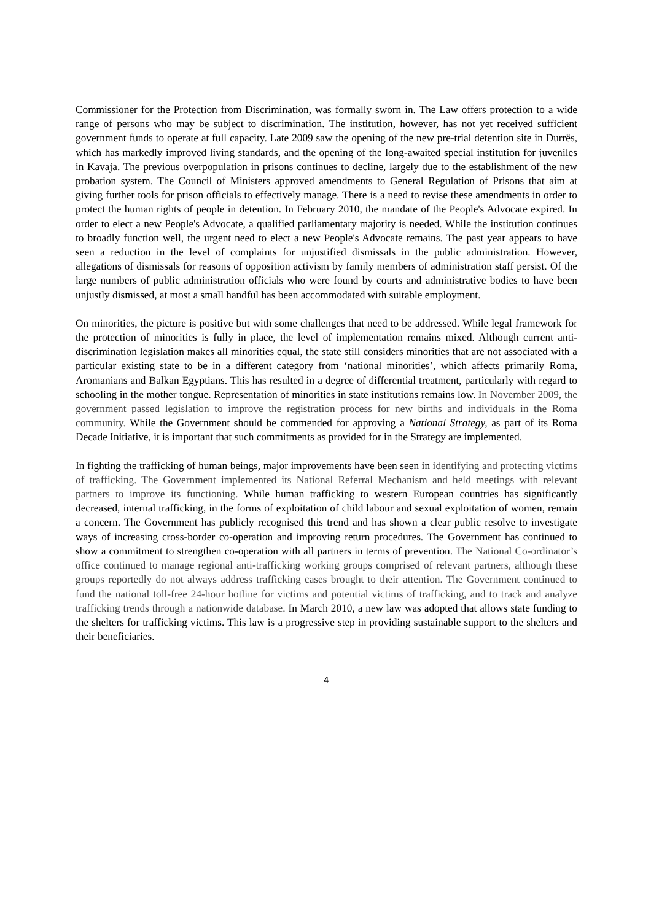Commissioner for the Protection from Discrimination, was formally sworn in. The Law offers protection to a wide range of persons who may be subject to discrimination. The institution, however, has not yet received sufficient government funds to operate at full capacity. Late 2009 saw the opening of the new pre-trial detention site in Durrës, which has markedly improved living standards, and the opening of the long-awaited special institution for juveniles in Kavaja. The previous overpopulation in prisons continues to decline, largely due to the establishment of the new probation system. The Council of Ministers approved amendments to General Regulation of Prisons that aim at giving further tools for prison officials to effectively manage. There is a need to revise these amendments in order to protect the human rights of people in detention. In February 2010, the mandate of the People's Advocate expired. In order to elect a new People's Advocate, a qualified parliamentary majority is needed. While the institution continues to broadly function well, the urgent need to elect a new People's Advocate remains. The past year appears to have seen a reduction in the level of complaints for unjustified dismissals in the public administration. However, allegations of dismissals for reasons of opposition activism by family members of administration staff persist. Of the large numbers of public administration officials who were found by courts and administrative bodies to have been unjustly dismissed, at most a small handful has been accommodated with suitable employment.
On minorities, the picture is positive but with some challenges that need to be addressed. While legal framework for the protection of minorities is fully in place, the level of implementation remains mixed. Although current anti-discrimination legislation makes all minorities equal, the state still considers minorities that are not associated with a particular existing state to be in a different category from ‘national minorities’, which affects primarily Roma, Aromanians and Balkan Egyptians. This has resulted in a degree of differential treatment, particularly with regard to schooling in the mother tongue. Representation of minorities in state institutions remains low. In November 2009, the government passed legislation to improve the registration process for new births and individuals in the Roma community. While the Government should be commended for approving a National Strategy, as part of its Roma Decade Initiative, it is important that such commitments as provided for in the Strategy are implemented.
In fighting the trafficking of human beings, major improvements have been seen in identifying and protecting victims of trafficking. The Government implemented its National Referral Mechanism and held meetings with relevant partners to improve its functioning. While human trafficking to western European countries has significantly decreased, internal trafficking, in the forms of exploitation of child labour and sexual exploitation of women, remain a concern. The Government has publicly recognised this trend and has shown a clear public resolve to investigate ways of increasing cross-border co-operation and improving return procedures. The Government has continued to show a commitment to strengthen co-operation with all partners in terms of prevention. The National Co-ordinator’s office continued to manage regional anti-trafficking working groups comprised of relevant partners, although these groups reportedly do not always address trafficking cases brought to their attention. The Government continued to fund the national toll-free 24-hour hotline for victims and potential victims of trafficking, and to track and analyze trafficking trends through a nationwide database. In March 2010, a new law was adopted that allows state funding to the shelters for trafficking victims. This law is a progressive step in providing sustainable support to the shelters and their beneficiaries.
4